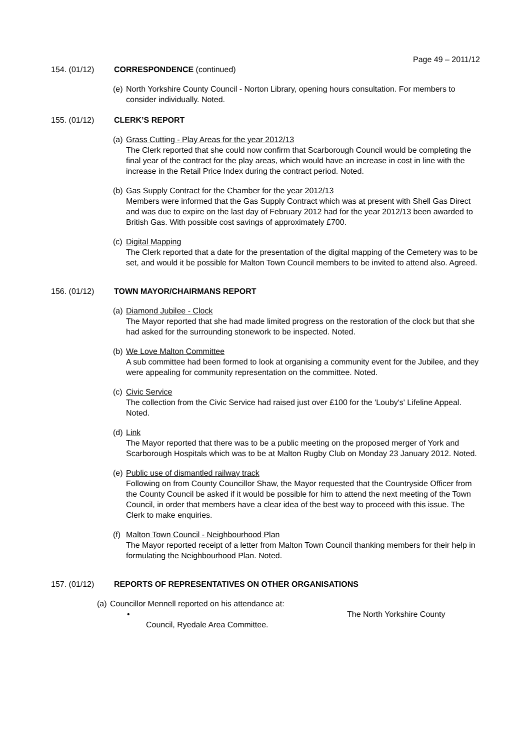Page 49 – 2011/12
154. (01/12) CORRESPONDENCE (continued)
(e) North Yorkshire County Council - Norton Library, opening hours consultation. For members to consider individually. Noted.
155. (01/12) CLERK’S REPORT
(a) Grass Cutting - Play Areas for the year 2012/13
The Clerk reported that she could now confirm that Scarborough Council would be completing the final year of the contract for the play areas, which would have an increase in cost in line with the increase in the Retail Price Index during the contract period. Noted.
(b) Gas Supply Contract for the Chamber for the year 2012/13
Members were informed that the Gas Supply Contract which was at present with Shell Gas Direct and was due to expire on the last day of February 2012 had for the year 2012/13 been awarded to British Gas. With possible cost savings of approximately £700.
(c) Digital Mapping
The Clerk reported that a date for the presentation of the digital mapping of the Cemetery was to be set, and would it be possible for Malton Town Council members to be invited to attend also. Agreed.
156. (01/12) TOWN MAYOR/CHAIRMANS REPORT
(a) Diamond Jubilee - Clock
The Mayor reported that she had made limited progress on the restoration of the clock but that she had asked for the surrounding stonework to be inspected. Noted.
(b) We Love Malton Committee
A sub committee had been formed to look at organising a community event for the Jubilee, and they were appealing for community representation on the committee. Noted.
(c) Civic Service
The collection from the Civic Service had raised just over £100 for the 'Louby's' Lifeline Appeal. Noted.
(d) Link
The Mayor reported that there was to be a public meeting on the proposed merger of York and Scarborough Hospitals which was to be at Malton Rugby Club on Monday 23 January 2012. Noted.
(e) Public use of dismantled railway track
Following on from County Councillor Shaw, the Mayor requested that the Countryside Officer from the County Council be asked if it would be possible for him to attend the next meeting of the Town Council, in order that members have a clear idea of the best way to proceed with this issue. The Clerk to make enquiries.
(f) Malton Town Council - Neighbourhood Plan
The Mayor reported receipt of a letter from Malton Town Council thanking members for their help in formulating the Neighbourhood Plan. Noted.
157. (01/12) REPORTS OF REPRESENTATIVES ON OTHER ORGANISATIONS
(a) Councillor Mennell reported on his attendance at:
• The North Yorkshire County
Council, Ryedale Area Committee.